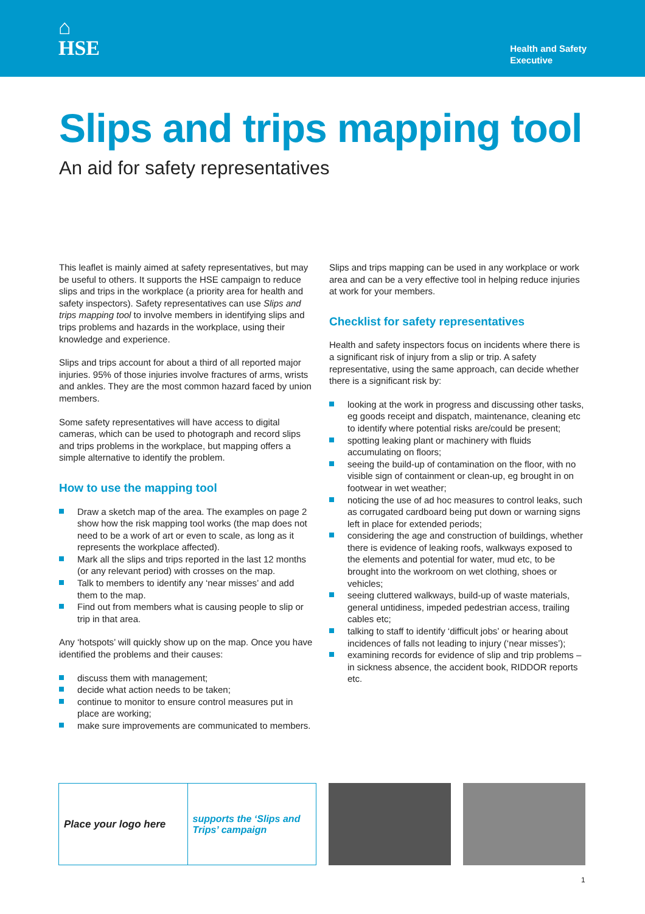⌂
HSE
Health and Safety
Executive
Slips and trips mapping tool
An aid for safety representatives
This leaflet is mainly aimed at safety representatives, but may be useful to others. It supports the HSE campaign to reduce slips and trips in the workplace (a priority area for health and safety inspectors). Safety representatives can use Slips and trips mapping tool to involve members in identifying slips and trips problems and hazards in the workplace, using their knowledge and experience.
Slips and trips account for about a third of all reported major injuries. 95% of those injuries involve fractures of arms, wrists and ankles. They are the most common hazard faced by union members.
Some safety representatives will have access to digital cameras, which can be used to photograph and record slips and trips problems in the workplace, but mapping offers a simple alternative to identify the problem.
How to use the mapping tool
Draw a sketch map of the area. The examples on page 2 show how the risk mapping tool works (the map does not need to be a work of art or even to scale, as long as it represents the workplace affected).
Mark all the slips and trips reported in the last 12 months (or any relevant period) with crosses on the map.
Talk to members to identify any ‘near misses’ and add them to the map.
Find out from members what is causing people to slip or trip in that area.
Any ‘hotspots’ will quickly show up on the map. Once you have identified the problems and their causes:
discuss them with management;
decide what action needs to be taken;
continue to monitor to ensure control measures put in place are working;
make sure improvements are communicated to members.
Slips and trips mapping can be used in any workplace or work area and can be a very effective tool in helping reduce injuries at work for your members.
Checklist for safety representatives
Health and safety inspectors focus on incidents where there is a significant risk of injury from a slip or trip. A safety representative, using the same approach, can decide whether there is a significant risk by:
looking at the work in progress and discussing other tasks, eg goods receipt and dispatch, maintenance, cleaning etc to identify where potential risks are/could be present;
spotting leaking plant or machinery with fluids accumulating on floors;
seeing the build-up of contamination on the floor, with no visible sign of containment or clean-up, eg brought in on footwear in wet weather;
noticing the use of ad hoc measures to control leaks, such as corrugated cardboard being put down or warning signs left in place for extended periods;
considering the age and construction of buildings, whether there is evidence of leaking roofs, walkways exposed to the elements and potential for water, mud etc, to be brought into the workroom on wet clothing, shoes or vehicles;
seeing cluttered walkways, build-up of waste materials, general untidiness, impeded pedestrian access, trailing cables etc;
talking to staff to identify ‘difficult jobs’ or hearing about incidences of falls not leading to injury (‘near misses’);
examining records for evidence of slip and trip problems – in sickness absence, the accident book, RIDDOR reports etc.
Place your logo here supports the ‘Slips and Trips’ campaign
1